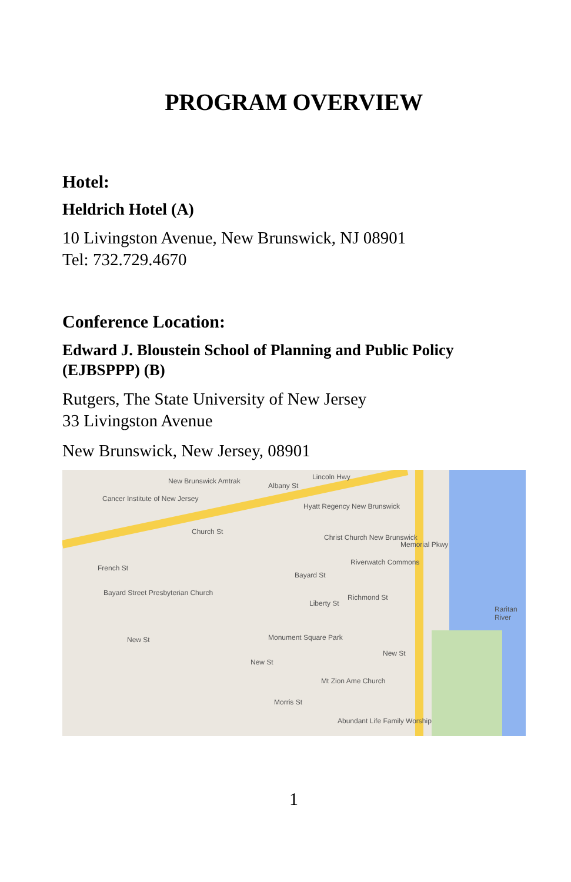PROGRAM OVERVIEW
Hotel:
Heldrich Hotel (A)
10 Livingston Avenue, New Brunswick, NJ 08901
Tel: 732.729.4670
Conference Location:
Edward J. Bloustein School of Planning and Public Policy (EJBSPPP) (B)
Rutgers, The State University of New Jersey
33 Livingston Avenue
New Brunswick, New Jersey, 08901
New Brunswick Amtrak
Albany St
Lincoln Hwy
Cancer Institute of New Jersey
Hyatt Regency New Brunswick
Church St
Christ Church New Brunswick
Riverwatch Commons
Memorial Pkwy
French St
Bayard St
Bayard Street Presbyterian Church
Liberty St
Richmond St
Raritan River
Monument Square Park
New St
New St
New St
Mt Zion Ame Church
Morris St
Abundant Life Family Worship
1